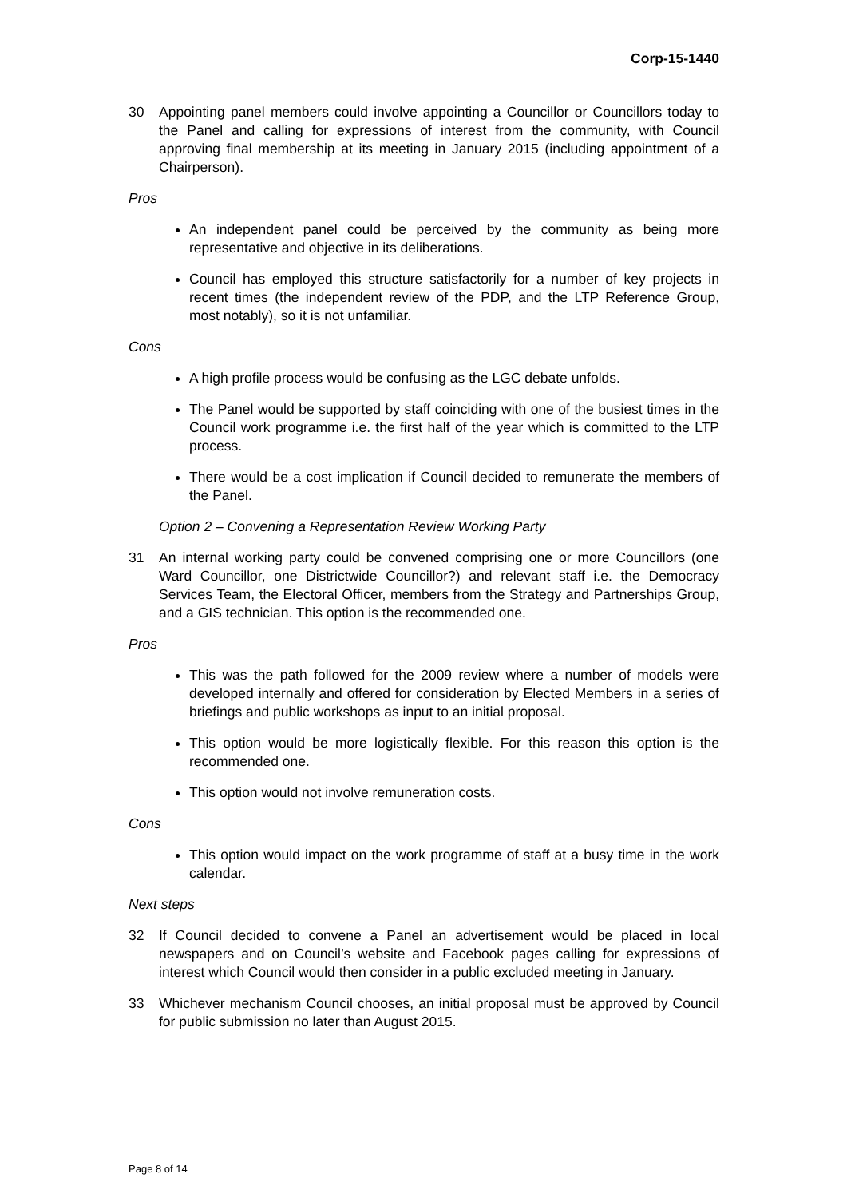Corp-15-1440
30 Appointing panel members could involve appointing a Councillor or Councillors today to the Panel and calling for expressions of interest from the community, with Council approving final membership at its meeting in January 2015 (including appointment of a Chairperson).
Pros
An independent panel could be perceived by the community as being more representative and objective in its deliberations.
Council has employed this structure satisfactorily for a number of key projects in recent times (the independent review of the PDP, and the LTP Reference Group, most notably), so it is not unfamiliar.
Cons
A high profile process would be confusing as the LGC debate unfolds.
The Panel would be supported by staff coinciding with one of the busiest times in the Council work programme i.e. the first half of the year which is committed to the LTP process.
There would be a cost implication if Council decided to remunerate the members of the Panel.
Option 2 – Convening a Representation Review Working Party
31 An internal working party could be convened comprising one or more Councillors (one Ward Councillor, one Districtwide Councillor?) and relevant staff i.e. the Democracy Services Team, the Electoral Officer, members from the Strategy and Partnerships Group, and a GIS technician. This option is the recommended one.
Pros
This was the path followed for the 2009 review where a number of models were developed internally and offered for consideration by Elected Members in a series of briefings and public workshops as input to an initial proposal.
This option would be more logistically flexible. For this reason this option is the recommended one.
This option would not involve remuneration costs.
Cons
This option would impact on the work programme of staff at a busy time in the work calendar.
Next steps
32 If Council decided to convene a Panel an advertisement would be placed in local newspapers and on Council’s website and Facebook pages calling for expressions of interest which Council would then consider in a public excluded meeting in January.
33 Whichever mechanism Council chooses, an initial proposal must be approved by Council for public submission no later than August 2015.
Page 8 of 14